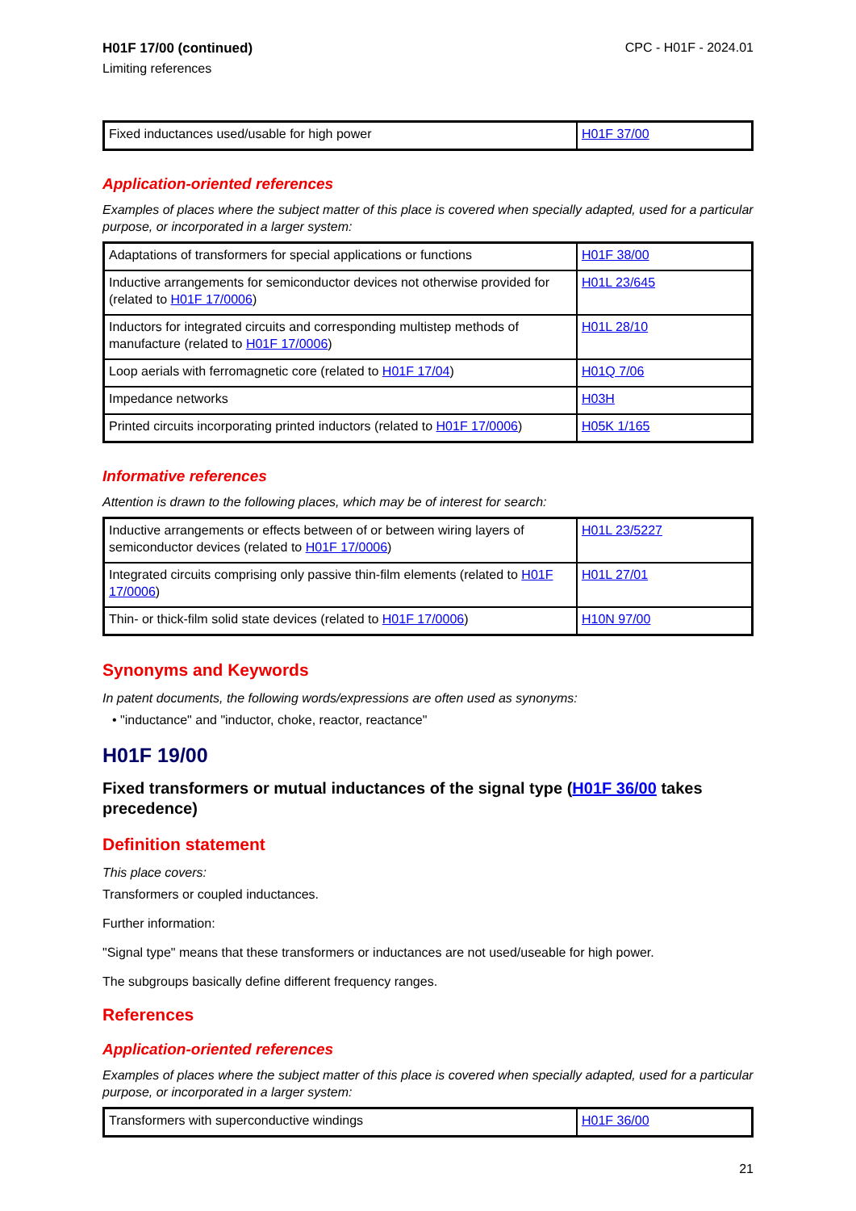H01F 17/00 (continued)
Limiting references
CPC - H01F - 2024.01
| Fixed inductances used/usable for high power | H01F 37/00 |
Application-oriented references
Examples of places where the subject matter of this place is covered when specially adapted, used for a particular purpose, or incorporated in a larger system:
| Adaptations of transformers for special applications or functions | H01F 38/00 |
| Inductive arrangements for semiconductor devices not otherwise provided for (related to H01F 17/0006 ) | H01L 23/645 |
| Inductors for integrated circuits and corresponding multistep methods of manufacture (related to H01F 17/0006 ) | H01L 28/10 |
| Loop aerials with ferromagnetic core (related to H01F 17/04 ) | H01Q 7/06 |
| Impedance networks | H03H |
| Printed circuits incorporating printed inductors (related to H01F 17/0006 ) | H05K 1/165 |
Informative references
Attention is drawn to the following places, which may be of interest for search:
| Inductive arrangements or effects between of or between wiring layers of semiconductor devices (related to H01F 17/0006 ) | H01L 23/5227 |
| Integrated circuits comprising only passive thin-film elements (related to H01F 17/0006 ) | H01L 27/01 |
| Thin- or thick-film solid state devices (related to H01F 17/0006 ) | H10N 97/00 |
Synonyms and Keywords
In patent documents, the following words/expressions are often used as synonyms:
• "inductance" and "inductor, choke, reactor, reactance"
H01F 19/00
Fixed transformers or mutual inductances of the signal type (H01F 36/00 takes precedence)
Definition statement
This place covers:
Transformers or coupled inductances.
Further information:
"Signal type" means that these transformers or inductances are not used/useable for high power.
The subgroups basically define different frequency ranges.
References
Application-oriented references
Examples of places where the subject matter of this place is covered when specially adapted, used for a particular purpose, or incorporated in a larger system:
| Transformers with superconductive windings | H01F 36/00 |
21